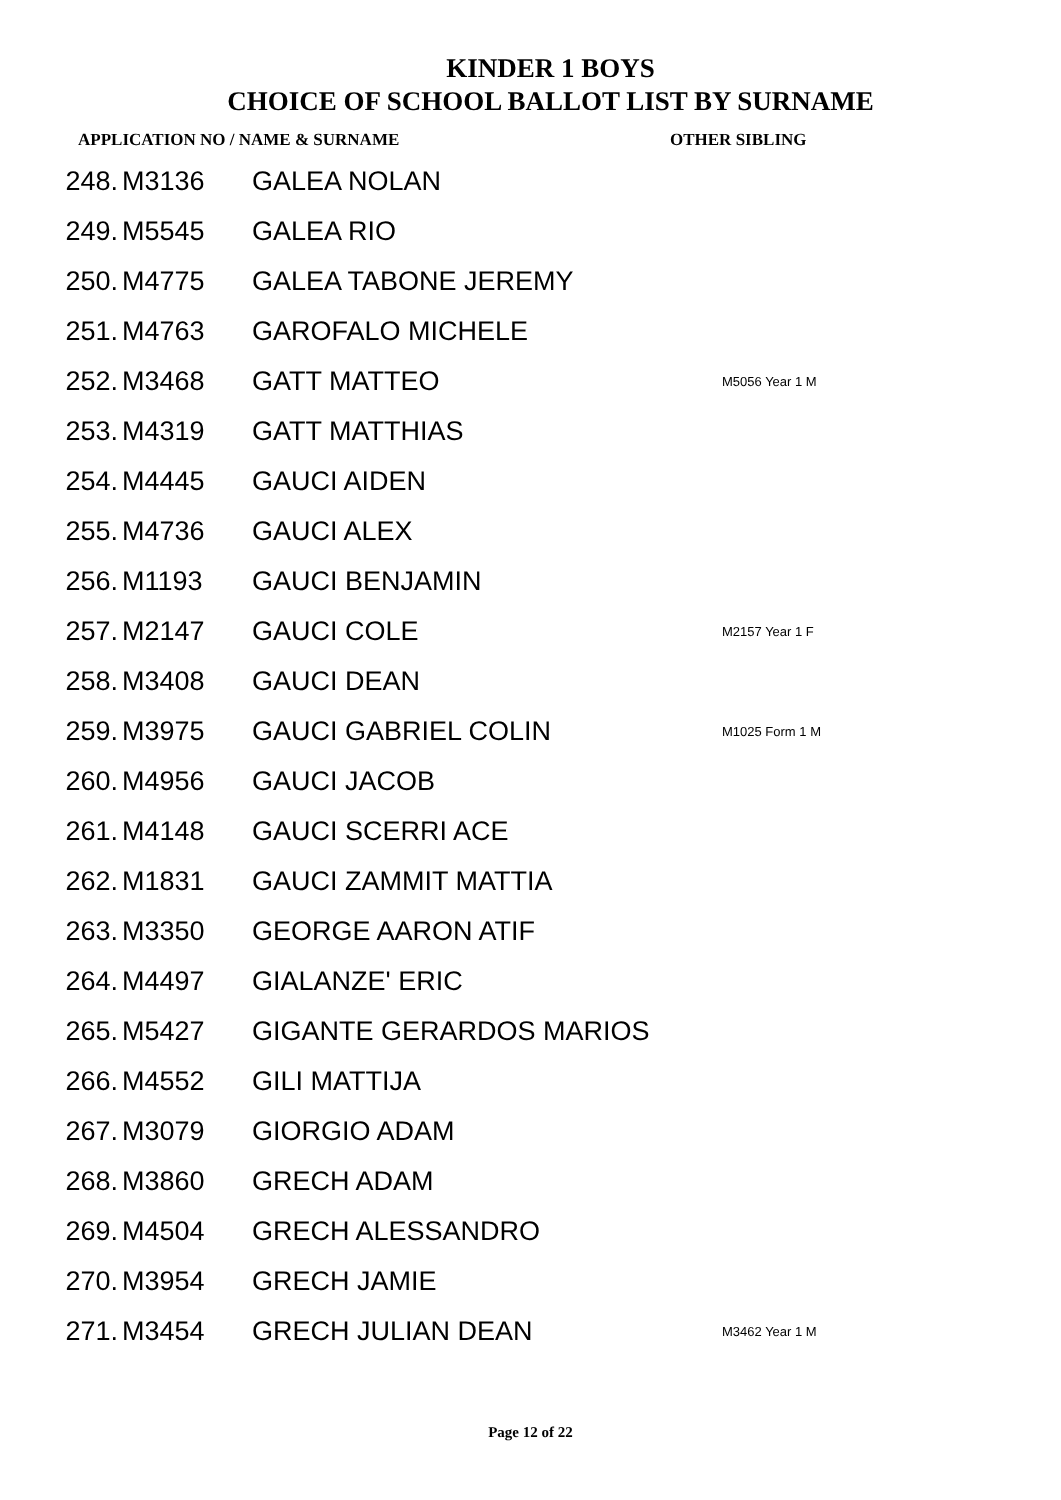KINDER 1 BOYS
CHOICE OF SCHOOL BALLOT LIST BY SURNAME
APPLICATION NO / NAME & SURNAME OTHER SIBLING
| 248. | M3136 | GALEA NOLAN | |
| 249. | M5545 | GALEA RIO | |
| 250. | M4775 | GALEA TABONE JEREMY | |
| 251. | M4763 | GAROFALO MICHELE | |
| 252. | M3468 | GATT MATTEO | M5056 Year 1 M |
| 253. | M4319 | GATT MATTHIAS | |
| 254. | M4445 | GAUCI AIDEN | |
| 255. | M4736 | GAUCI ALEX | |
| 256. | M1193 | GAUCI BENJAMIN | |
| 257. | M2147 | GAUCI COLE | M2157 Year 1 F |
| 258. | M3408 | GAUCI DEAN | |
| 259. | M3975 | GAUCI GABRIEL COLIN | M1025 Form 1 M |
| 260. | M4956 | GAUCI JACOB | |
| 261. | M4148 | GAUCI SCERRI ACE | |
| 262. | M1831 | GAUCI ZAMMIT MATTIA | |
| 263. | M3350 | GEORGE AARON ATIF | |
| 264. | M4497 | GIALANZE' ERIC | |
| 265. | M5427 | GIGANTE GERARDOS MARIOS | |
| 266. | M4552 | GILI MATTIJA | |
| 267. | M3079 | GIORGIO ADAM | |
| 268. | M3860 | GRECH ADAM | |
| 269. | M4504 | GRECH ALESSANDRO | |
| 270. | M3954 | GRECH JAMIE | |
| 271. | M3454 | GRECH JULIAN DEAN | M3462 Year 1 M |
Page 12 of 22